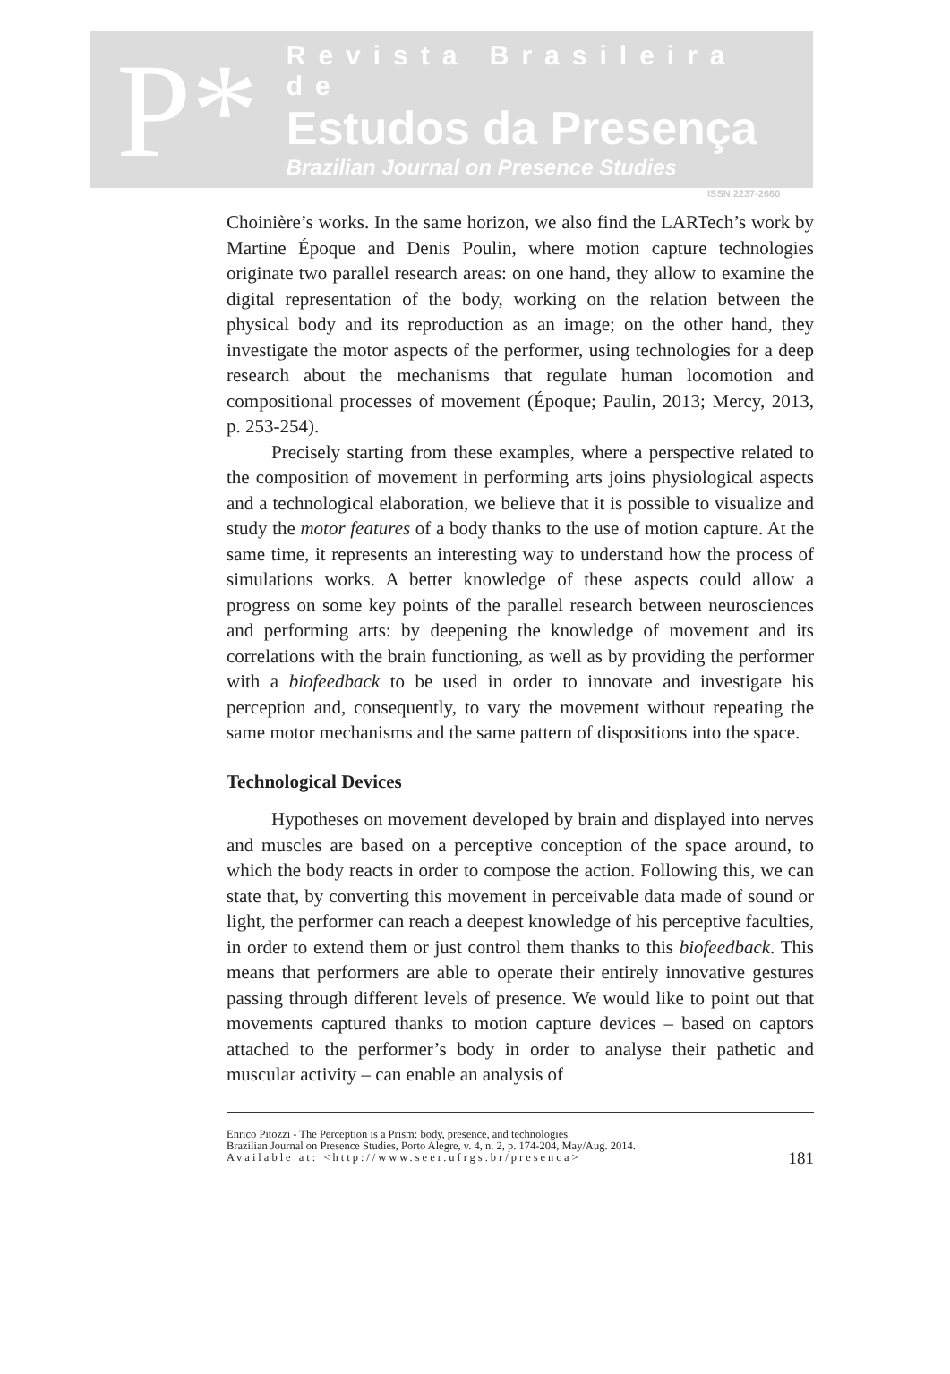P*
Revista Brasileira de
Estudos da Presença
Brazilian Journal on Presence Studies
ISSN 2237-2660
Choinière’s works. In the same horizon, we also find the LARTech’s work by Martine Époque and Denis Poulin, where motion capture technologies originate two parallel research areas: on one hand, they allow to examine the digital representation of the body, working on the relation between the physical body and its reproduction as an image; on the other hand, they investigate the motor aspects of the performer, using technologies for a deep research about the mechanisms that regulate human locomotion and compositional processes of movement (Époque; Paulin, 2013; Mercy, 2013, p. 253-254).
Precisely starting from these examples, where a perspective related to the composition of movement in performing arts joins physiological aspects and a technological elaboration, we believe that it is possible to visualize and study the motor features of a body thanks to the use of motion capture. At the same time, it represents an interesting way to understand how the process of simulations works. A better knowledge of these aspects could allow a progress on some key points of the parallel research between neurosciences and performing arts: by deepening the knowledge of movement and its correlations with the brain functioning, as well as by providing the performer with a biofeedback to be used in order to innovate and investigate his perception and, consequently, to vary the movement without repeating the same motor mechanisms and the same pattern of dispositions into the space.
Technological Devices
Hypotheses on movement developed by brain and displayed into nerves and muscles are based on a perceptive conception of the space around, to which the body reacts in order to compose the action. Following this, we can state that, by converting this movement in perceivable data made of sound or light, the performer can reach a deepest knowledge of his perceptive faculties, in order to extend them or just control them thanks to this biofeedback. This means that performers are able to operate their entirely innovative gestures passing through different levels of presence. We would like to point out that movements captured thanks to motion capture devices – based on captors attached to the performer’s body in order to analyse their pathetic and muscular activity – can enable an analysis of
Enrico Pitozzi - The Perception is a Prism: body, presence, and technologies
Brazilian Journal on Presence Studies, Porto Alegre, v. 4, n. 2, p. 174-204, May/Aug. 2014.
Available at: <http://www.seer.ufrgs.br/presenca>
181